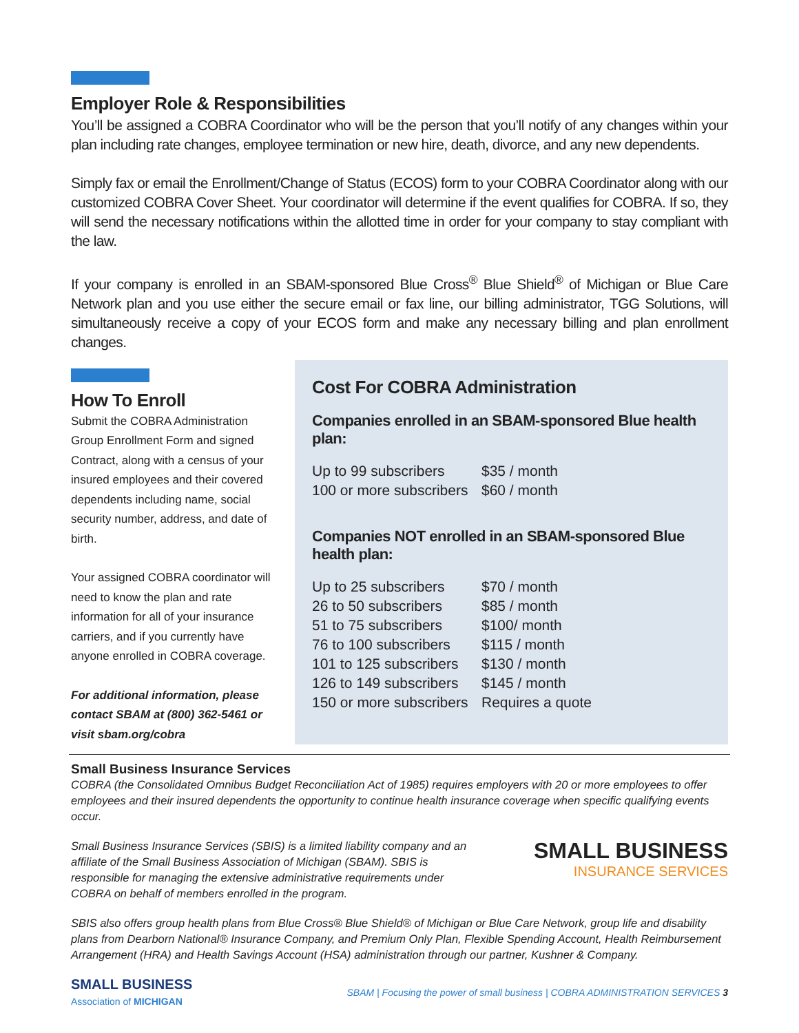Employer Role & Responsibilities
You’ll be assigned a COBRA Coordinator who will be the person that you’ll notify of any changes within your plan including rate changes, employee termination or new hire, death, divorce, and any new dependents.
Simply fax or email the Enrollment/Change of Status (ECOS) form to your COBRA Coordinator along with our customized COBRA Cover Sheet. Your coordinator will determine if the event qualifies for COBRA. If so, they will send the necessary notifications within the allotted time in order for your company to stay compliant with the law.
If your company is enrolled in an SBAM-sponsored Blue Cross<sup>®</sup> Blue Shield<sup>®</sup> of Michigan or Blue Care Network plan and you use either the secure email or fax line, our billing administrator, TGG Solutions, will simultaneously receive a copy of your ECOS form and make any necessary billing and plan enrollment changes.
How To Enroll
Submit the COBRA Administration Group Enrollment Form and signed Contract, along with a census of your insured employees and their covered dependents including name, social security number, address, and date of birth.
Your assigned COBRA coordinator will need to know the plan and rate information for all of your insurance carriers, and if you currently have anyone enrolled in COBRA coverage.
For additional information, please contact SBAM at (800) 362-5461 or visit sbam.org/cobra
Cost For COBRA Administration
Companies enrolled in an SBAM-sponsored Blue health plan:
| Up to 99 subscribers | $35 / month |
| 100 or more subscribers | $60 / month |
Companies NOT enrolled in an SBAM-sponsored Blue health plan:
| Up to 25 subscribers | $70 / month |
| 26 to 50 subscribers | $85 / month |
| 51 to 75 subscribers | $100/ month |
| 76 to 100 subscribers | $115 / month |
| 101 to 125 subscribers | $130 / month |
| 126 to 149 subscribers | $145 / month |
| 150 or more subscribers | Requires a quote |
Small Business Insurance Services
COBRA (the Consolidated Omnibus Budget Reconciliation Act of 1985) requires employers with 20 or more employees to offer employees and their insured dependents the opportunity to continue health insurance coverage when specific qualifying events occur.
Small Business Insurance Services (SBIS) is a limited liability company and an affiliate of the Small Business Association of Michigan (SBAM). SBIS is responsible for managing the extensive administrative requirements under COBRA on behalf of members enrolled in the program.
SMALL BUSINESS
INSURANCE SERVICES
SBIS also offers group health plans from Blue Cross® Blue Shield® of Michigan or Blue Care Network, group life and disability plans from Dearborn National® Insurance Company, and Premium Only Plan, Flexible Spending Account, Health Reimbursement Arrangement (HRA) and Health Savings Account (HSA) administration through our partner, Kushner & Company.
SMALL BUSINESS
Association of MICHIGAN
SBAM | Focusing the power of small business | COBRA ADMINISTRATION SERVICES 3